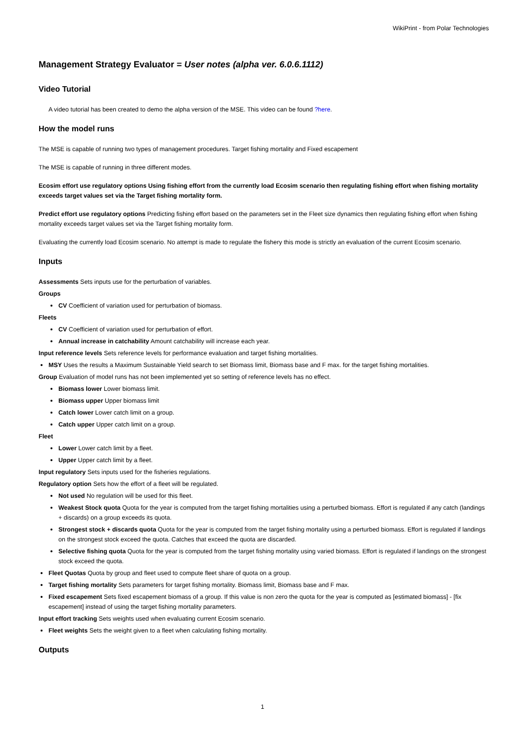WikiPrint - from Polar Technologies
Management Strategy Evaluator = User notes (alpha ver. 6.0.6.1112)
Video Tutorial
A video tutorial has been created to demo the alpha version of the MSE. This video can be found ?here.
How the model runs
The MSE is capable of running two types of management procedures. Target fishing mortality and Fixed escapement
The MSE is capable of running in three different modes.
Ecosim effort use regulatory options Using fishing effort from the currently load Ecosim scenario then regulating fishing effort when fishing mortality exceeds target values set via the Target fishing mortality form.
Predict effort use regulatory options Predicting fishing effort based on the parameters set in the Fleet size dynamics then regulating fishing effort when fishing mortality exceeds target values set via the Target fishing mortality form.
Evaluating the currently load Ecosim scenario. No attempt is made to regulate the fishery this mode is strictly an evaluation of the current Ecosim scenario.
Inputs
Assessments Sets inputs use for the perturbation of variables.
Groups
CV Coefficient of variation used for perturbation of biomass.
Fleets
CV Coefficient of variation used for perturbation of effort.
Annual increase in catchability Amount catchability will increase each year.
Input reference levels Sets reference levels for performance evaluation and target fishing mortalities.
MSY Uses the results a Maximum Sustainable Yield search to set Biomass limit, Biomass base and F max. for the target fishing mortalities.
Group Evaluation of model runs has not been implemented yet so setting of reference levels has no effect.
Biomass lower Lower biomass limit.
Biomass upper Upper biomass limit
Catch lower Lower catch limit on a group.
Catch upper Upper catch limit on a group.
Fleet
Lower Lower catch limit by a fleet.
Upper Upper catch limit by a fleet.
Input regulatory Sets inputs used for the fisheries regulations.
Regulatory option Sets how the effort of a fleet will be regulated.
Not used No regulation will be used for this fleet.
Weakest Stock quota Quota for the year is computed from the target fishing mortalities using a perturbed biomass. Effort is regulated if any catch (landings + discards) on a group exceeds its quota.
Strongest stock + discards quota Quota for the year is computed from the target fishing mortality using a perturbed biomass. Effort is regulated if landings on the strongest stock exceed the quota. Catches that exceed the quota are discarded.
Selective fishing quota Quota for the year is computed from the target fishing mortality using varied biomass. Effort is regulated if landings on the strongest stock exceed the quota.
Fleet Quotas Quota by group and fleet used to compute fleet share of quota on a group.
Target fishing mortality Sets parameters for target fishing mortality. Biomass limit, Biomass base and F max.
Fixed escapement Sets fixed escapement biomass of a group. If this value is non zero the quota for the year is computed as [estimated biomass] - [fix escapement] instead of using the target fishing mortality parameters.
Input effort tracking Sets weights used when evaluating current Ecosim scenario.
Fleet weights Sets the weight given to a fleet when calculating fishing mortality.
Outputs
1